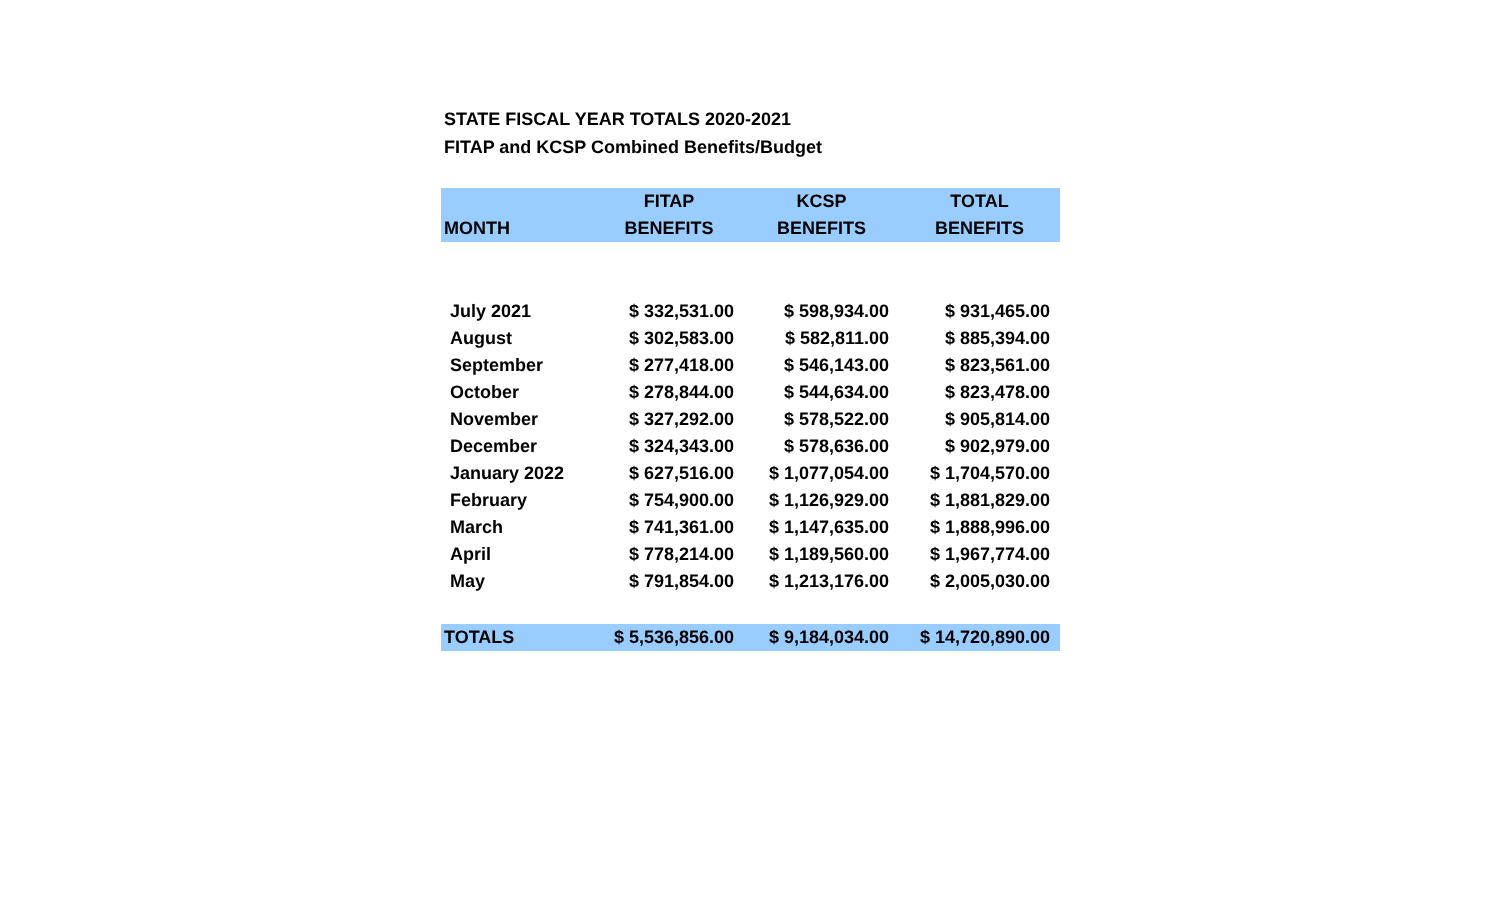STATE FISCAL YEAR TOTALS 2020-2021
FITAP and KCSP Combined Benefits/Budget
| MONTH | FITAP BENEFITS | KCSP BENEFITS | TOTAL BENEFITS |
| --- | --- | --- | --- |
| July 2021 | $ 332,531.00 | $ 598,934.00 | $ 931,465.00 |
| August | $ 302,583.00 | $ 582,811.00 | $ 885,394.00 |
| September | $ 277,418.00 | $ 546,143.00 | $ 823,561.00 |
| October | $ 278,844.00 | $ 544,634.00 | $ 823,478.00 |
| November | $ 327,292.00 | $ 578,522.00 | $ 905,814.00 |
| December | $ 324,343.00 | $ 578,636.00 | $ 902,979.00 |
| January 2022 | $ 627,516.00 | $ 1,077,054.00 | $ 1,704,570.00 |
| February | $ 754,900.00 | $ 1,126,929.00 | $ 1,881,829.00 |
| March | $ 741,361.00 | $ 1,147,635.00 | $ 1,888,996.00 |
| April | $ 778,214.00 | $ 1,189,560.00 | $ 1,967,774.00 |
| May | $ 791,854.00 | $ 1,213,176.00 | $ 2,005,030.00 |
| TOTALS | $ 5,536,856.00 | $ 9,184,034.00 | $ 14,720,890.00 |